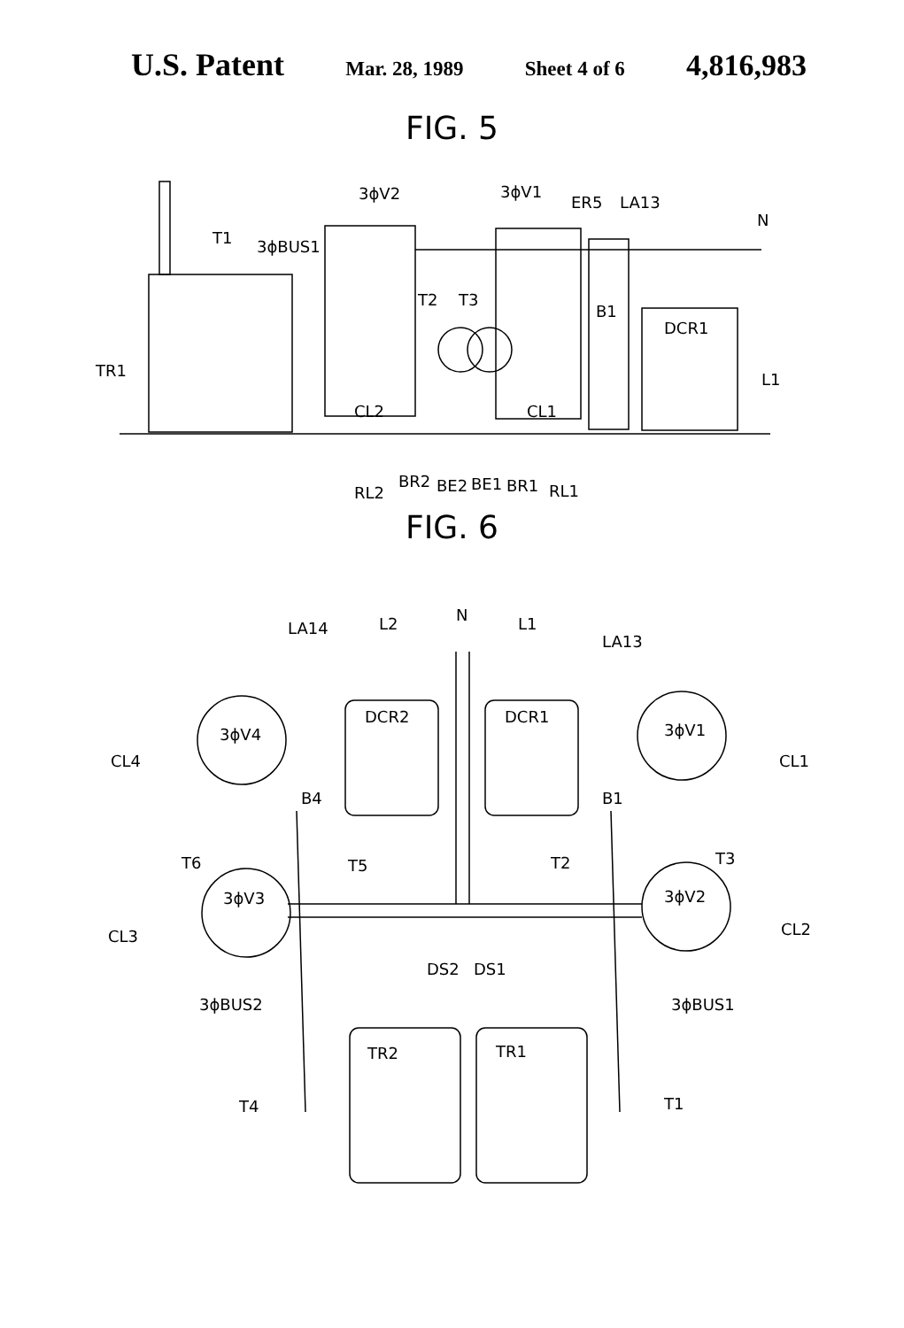U.S. Patent Mar. 28, 1989 Sheet 4 of 6 4,816,983
FIG. 5
3ϕV2
3ϕV1
ER5
LA13
N
T1
3ϕBUS1
T2
T3
B1
DCR1
TR1
L1
CL2
CL1
BR2
BE2
BE1
BR1
RL2
RL1
FIG. 6
LA14
L2
N
L1
LA13
3ϕV4
DCR2
DCR1
3ϕV1
CL4
CL1
B4
B1
T6
T5
T2
T3
3ϕV3
3ϕV2
CL3
CL2
DS2
DS1
3ϕBUS2
3ϕBUS1
TR2
TR1
T4
T1